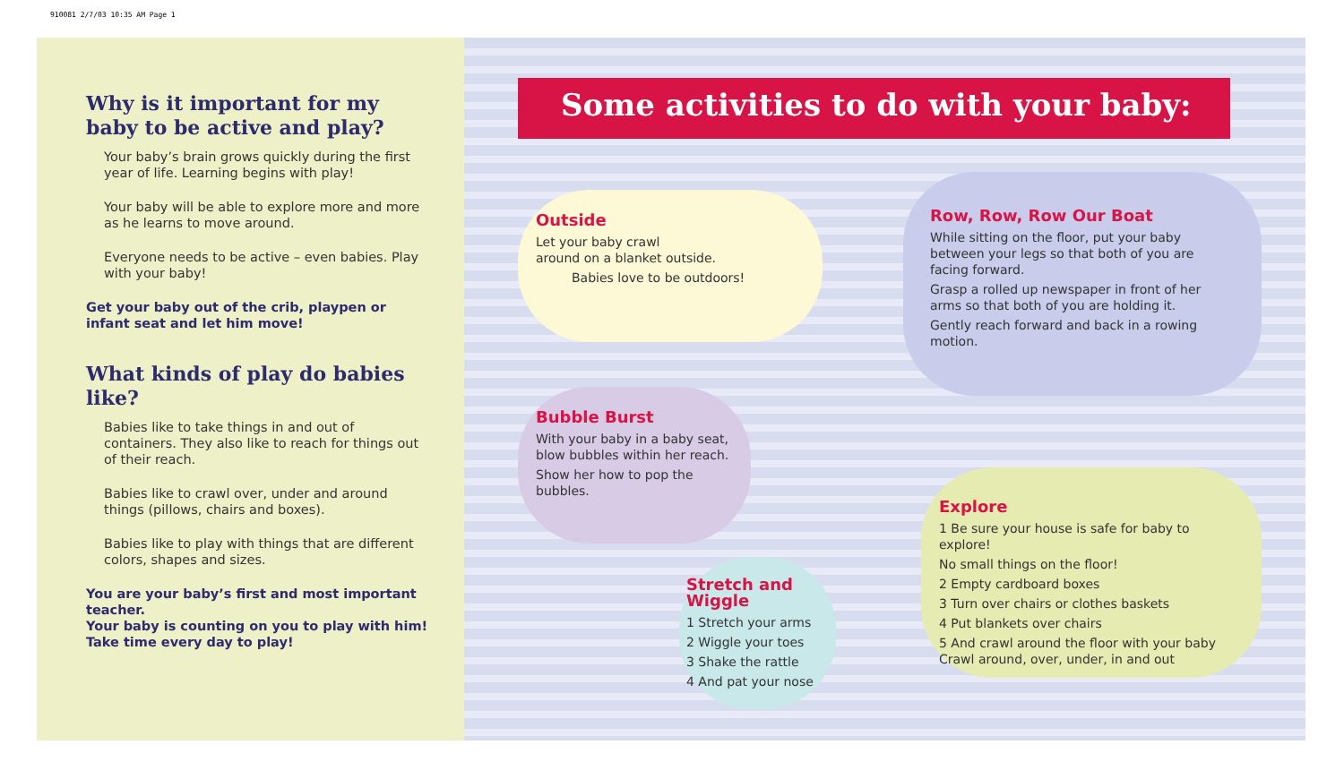910081 2/7/03 10:35 AM Page 1
Why is it important for my baby to be active and play?
Your baby’s brain grows quickly during the first year of life. Learning begins with play!
Your baby will be able to explore more and more as he learns to move around.
Everyone needs to be active – even babies. Play with your baby!
Get your baby out of the crib, playpen or infant seat and let him move!
What kinds of play do babies like?
Babies like to take things in and out of containers. They also like to reach for things out of their reach.
Babies like to crawl over, under and around things (pillows, chairs and boxes).
Babies like to play with things that are different colors, shapes and sizes.
You are your baby’s first and most important teacher.
Your baby is counting on you to play with him!
Take time every day to play!
Some activities to do with your baby:
Outside
Let your baby crawl
around on a blanket outside.
Babies love to be outdoors!
Row, Row, Row Our Boat
While sitting on the floor, put your baby between your legs so that both of you are facing forward.
Grasp a rolled up newspaper in front of her arms so that both of you are holding it.
Gently reach forward and back in a rowing motion.
Bubble Burst
With your baby in a baby seat, blow bubbles within her reach.
Show her how to pop the bubbles.
Stretch and Wiggle
1 Stretch your arms
2 Wiggle your toes
3 Shake the rattle
4 And pat your nose
Explore
1 Be sure your house is safe for baby to explore!
No small things on the floor!
2 Empty cardboard boxes
3 Turn over chairs or clothes baskets
4 Put blankets over chairs
5 And crawl around the floor with your baby
Crawl around, over, under, in and out